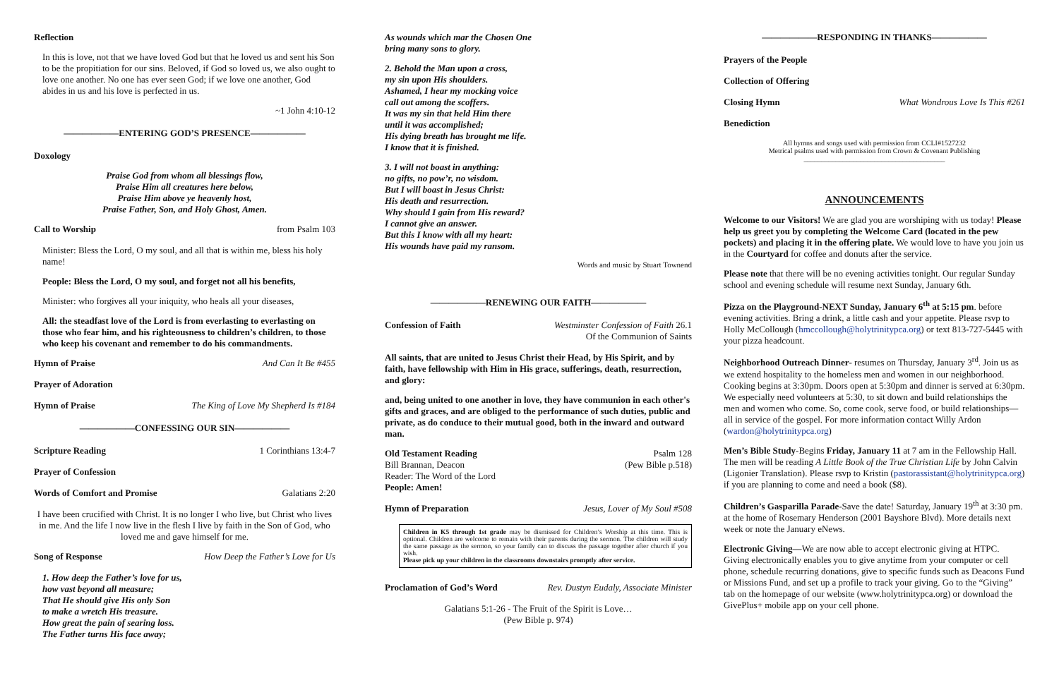Reflection
In this is love, not that we have loved God but that he loved us and sent his Son to be the propitiation for our sins. Beloved, if God so loved us, we also ought to love one another. No one has ever seen God; if we love one another, God abides in us and his love is perfected in us.
~1 John 4:10-12
——————ENTERING GOD’S PRESENCE——————
Doxology
Praise God from whom all blessings flow,
Praise Him all creatures here below,
Praise Him above ye heavenly host,
Praise Father, Son, and Holy Ghost, Amen.
Call to Worship from Psalm 103
Minister: Bless the Lord, O my soul, and all that is within me, bless his holy name!
People: Bless the Lord, O my soul, and forget not all his benefits,
Minister: who forgives all your iniquity, who heals all your diseases,
All: the steadfast love of the Lord is from everlasting to everlasting on those who fear him, and his righteousness to children’s children, to those who keep his covenant and remember to do his commandments.
Hymn of Praise And Can It Be #455
Prayer of Adoration
Hymn of Praise The King of Love My Shepherd Is #184
——————CONFESSING OUR SIN——————
Scripture Reading 1 Corinthians 13:4-7
Prayer of Confession
Words of Comfort and Promise Galatians 2:20
I have been crucified with Christ. It is no longer I who live, but Christ who lives in me. And the life I now live in the flesh I live by faith in the Son of God, who loved me and gave himself for me.
Song of Response How Deep the Father’s Love for Us
1. How deep the Father’s love for us,
how vast beyond all measure;
That He should give His only Son
to make a wretch His treasure.
How great the pain of searing loss.
The Father turns His face away;
As wounds which mar the Chosen One
bring many sons to glory.
2. Behold the Man upon a cross,
my sin upon His shoulders.
Ashamed, I hear my mocking voice
call out among the scoffers.
It was my sin that held Him there
until it was accomplished;
His dying breath has brought me life.
I know that it is finished.
3. I will not boast in anything:
no gifts, no pow’r, no wisdom.
But I will boast in Jesus Christ:
His death and resurrection.
Why should I gain from His reward?
I cannot give an answer.
But this I know with all my heart:
His wounds have paid my ransom.
Words and music by Stuart Townend
——————RENEWING OUR FAITH——————
Confession of Faith Westminster Confession of Faith 26.1
Of the Communion of Saints
All saints, that are united to Jesus Christ their Head, by His Spirit, and by faith, have fellowship with Him in His grace, sufferings, death, resurrection, and glory:
and, being united to one another in love, they have communion in each other's gifts and graces, and are obliged to the performance of such duties, public and private, as do conduce to their mutual good, both in the inward and outward man.
Old Testament Reading
Bill Brannan, Deacon
Reader: The Word of the Lord
People: Amen! Psalm 128
(Pew Bible p.518)
Hymn of Preparation Jesus, Lover of My Soul #508
Children in K5 through 1st grade may be dismissed for Children’s Worship at this time. This is optional. Children are welcome to remain with their parents during the sermon. The children will study the same passage as the sermon, so your family can to discuss the passage together after church if you wish.
Please pick up your children in the classrooms downstairs promptly after service.
Proclamation of God’s Word Rev. Dustyn Eudaly, Associate Minister
Galatians 5:1-26 - The Fruit of the Spirit is Love…
(Pew Bible p. 974)
——————RESPONDING IN THANKS——————
Prayers of the People
Collection of Offering
Closing Hymn What Wondrous Love Is This #261
Benediction
All hymns and songs used with permission from CCLI#1527232
Metrical psalms used with permission from Crown & Covenant Publishing
________________________________________
ANNOUNCEMENTS
Welcome to our Visitors! We are glad you are worshiping with us today! Please help us greet you by completing the Welcome Card (located in the pew pockets) and placing it in the offering plate. We would love to have you join us in the Courtyard for coffee and donuts after the service.
Please note that there will be no evening activities tonight. Our regular Sunday school and evening schedule will resume next Sunday, January 6th.
Pizza on the Playground-NEXT Sunday, January 6<sup>th</sup> at 5:15 pm. before evening activities. Bring a drink, a little cash and your appetite. Please rsvp to Holly McCollough (hmccollough@holytrinitypca.org) or text 813-727-5445 with your pizza headcount.
Neighborhood Outreach Dinner- resumes on Thursday, January 3<sup>rd</sup>. Join us as we extend hospitality to the homeless men and women in our neighborhood. Cooking begins at 3:30pm. Doors open at 5:30pm and dinner is served at 6:30pm. We especially need volunteers at 5:30, to sit down and build relationships the men and women who come. So, come cook, serve food, or build relationships—all in service of the gospel. For more information contact Willy Ardon (wardon@holytrinitypca.org)
Men’s Bible Study-Begins Friday, January 11 at 7 am in the Fellowship Hall. The men will be reading A Little Book of the True Christian Life by John Calvin (Ligonier Translation). Please rsvp to Kristin (pastorassistant@holytrinitypca.org) if you are planning to come and need a book ($8).
Children’s Gasparilla Parade-Save the date! Saturday, January 19<sup>th</sup> at 3:30 pm. at the home of Rosemary Henderson (2001 Bayshore Blvd). More details next week or note the January eNews.
Electronic Giving—We are now able to accept electronic giving at HTPC. Giving electronically enables you to give anytime from your computer or cell phone, schedule recurring donations, give to specific funds such as Deacons Fund or Missions Fund, and set up a profile to track your giving. Go to the “Giving” tab on the homepage of our website (www.holytrinitypca.org) or download the GivePlus+ mobile app on your cell phone.